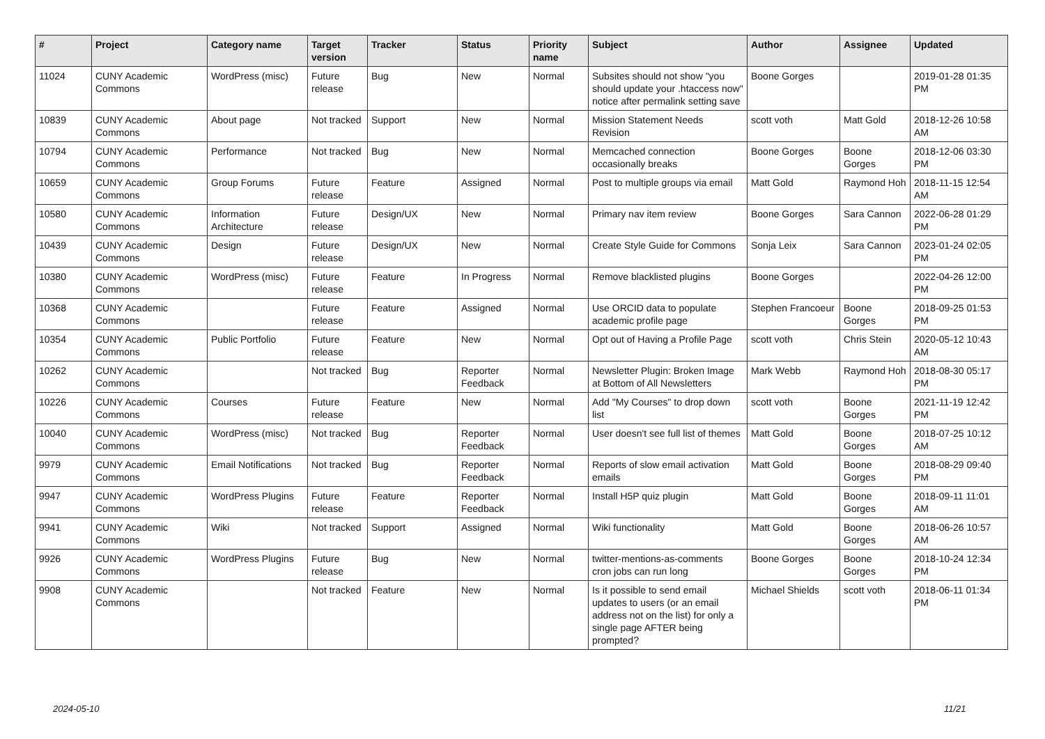| # | Project | Category name | Target version | Tracker | Status | Priority name | Subject | Author | Assignee | Updated |
| --- | --- | --- | --- | --- | --- | --- | --- | --- | --- | --- |
| 11024 | CUNY Academic Commons | WordPress (misc) | Future release | Bug | New | Normal | Subsites should not show "you should update your .htaccess now" notice after permalink setting save | Boone Gorges | | 2019-01-28 01:35 PM |
| 10839 | CUNY Academic Commons | About page | Not tracked | Support | New | Normal | Mission Statement Needs Revision | scott voth | Matt Gold | 2018-12-26 10:58 AM |
| 10794 | CUNY Academic Commons | Performance | Not tracked | Bug | New | Normal | Memcached connection occasionally breaks | Boone Gorges | Boone Gorges | 2018-12-06 03:30 PM |
| 10659 | CUNY Academic Commons | Group Forums | Future release | Feature | Assigned | Normal | Post to multiple groups via email | Matt Gold | Raymond Hoh | 2018-11-15 12:54 AM |
| 10580 | CUNY Academic Commons | Information Architecture | Future release | Design/UX | New | Normal | Primary nav item review | Boone Gorges | Sara Cannon | 2022-06-28 01:29 PM |
| 10439 | CUNY Academic Commons | Design | Future release | Design/UX | New | Normal | Create Style Guide for Commons | Sonja Leix | Sara Cannon | 2023-01-24 02:05 PM |
| 10380 | CUNY Academic Commons | WordPress (misc) | Future release | Feature | In Progress | Normal | Remove blacklisted plugins | Boone Gorges | | 2022-04-26 12:00 PM |
| 10368 | CUNY Academic Commons | | Future release | Feature | Assigned | Normal | Use ORCID data to populate academic profile page | Stephen Francoeur | Boone Gorges | 2018-09-25 01:53 PM |
| 10354 | CUNY Academic Commons | Public Portfolio | Future release | Feature | New | Normal | Opt out of Having a Profile Page | scott voth | Chris Stein | 2020-05-12 10:43 AM |
| 10262 | CUNY Academic Commons | | Not tracked | Bug | Reporter Feedback | Normal | Newsletter Plugin: Broken Image at Bottom of All Newsletters | Mark Webb | Raymond Hoh | 2018-08-30 05:17 PM |
| 10226 | CUNY Academic Commons | Courses | Future release | Feature | New | Normal | Add "My Courses" to drop down list | scott voth | Boone Gorges | 2021-11-19 12:42 PM |
| 10040 | CUNY Academic Commons | WordPress (misc) | Not tracked | Bug | Reporter Feedback | Normal | User doesn't see full list of themes | Matt Gold | Boone Gorges | 2018-07-25 10:12 AM |
| 9979 | CUNY Academic Commons | Email Notifications | Not tracked | Bug | Reporter Feedback | Normal | Reports of slow email activation emails | Matt Gold | Boone Gorges | 2018-08-29 09:40 PM |
| 9947 | CUNY Academic Commons | WordPress Plugins | Future release | Feature | Reporter Feedback | Normal | Install H5P quiz plugin | Matt Gold | Boone Gorges | 2018-09-11 11:01 AM |
| 9941 | CUNY Academic Commons | Wiki | Not tracked | Support | Assigned | Normal | Wiki functionality | Matt Gold | Boone Gorges | 2018-06-26 10:57 AM |
| 9926 | CUNY Academic Commons | WordPress Plugins | Future release | Bug | New | Normal | twitter-mentions-as-comments cron jobs can run long | Boone Gorges | Boone Gorges | 2018-10-24 12:34 PM |
| 9908 | CUNY Academic Commons | | Not tracked | Feature | New | Normal | Is it possible to send email updates to users (or an email address not on the list) for only a single page AFTER being prompted? | Michael Shields | scott voth | 2018-06-11 01:34 PM |
2024-05-10 11/21